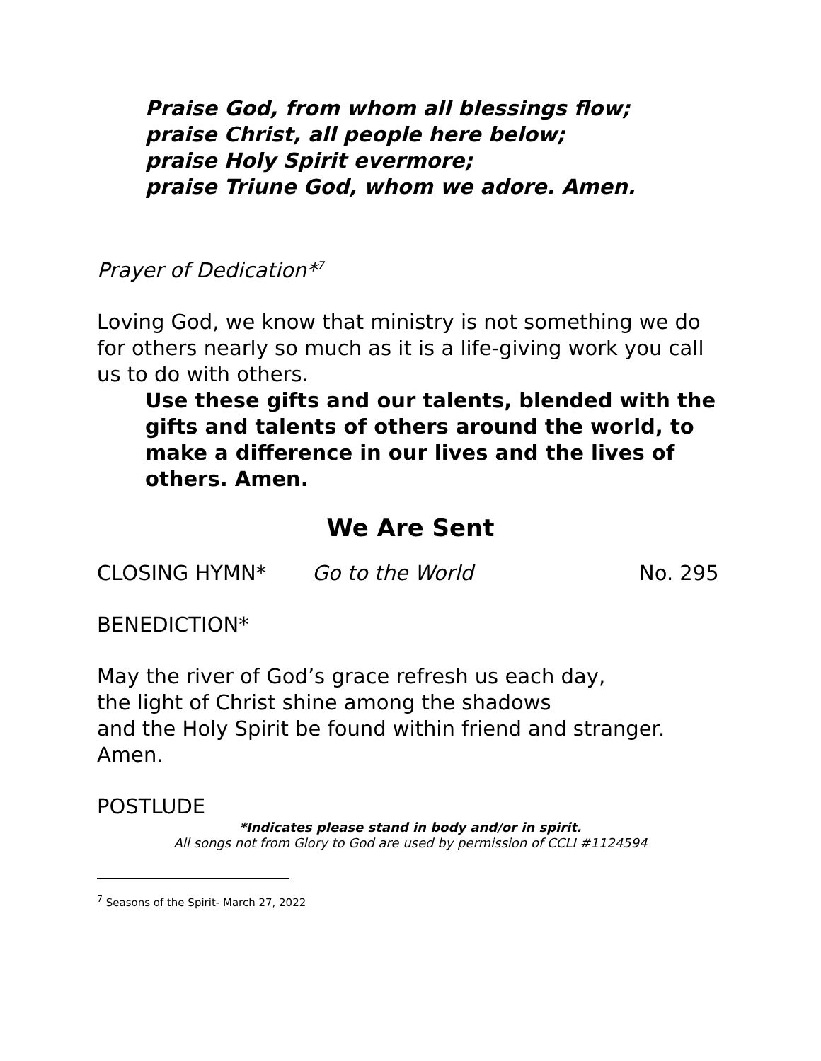Praise God, from whom all blessings flow;
praise Christ, all people here below;
praise Holy Spirit evermore;
praise Triune God, whom we adore. Amen.
Prayer of Dedication*<sup>7</sup>
Loving God, we know that ministry is not something we do for others nearly so much as it is a life-giving work you call us to do with others.
Use these gifts and our talents, blended with the gifts and talents of others around the world, to make a difference in our lives and the lives of others. Amen.
We Are Sent
CLOSING HYMN* Go to the World No. 295
BENEDICTION*
May the river of God’s grace refresh us each day,
the light of Christ shine among the shadows
and the Holy Spirit be found within friend and stranger.
Amen.
POSTLUDE
*Indicates please stand in body and/or in spirit.
All songs not from Glory to God are used by permission of CCLI #1124594
<sup>7</sup> Seasons of the Spirit- March 27, 2022